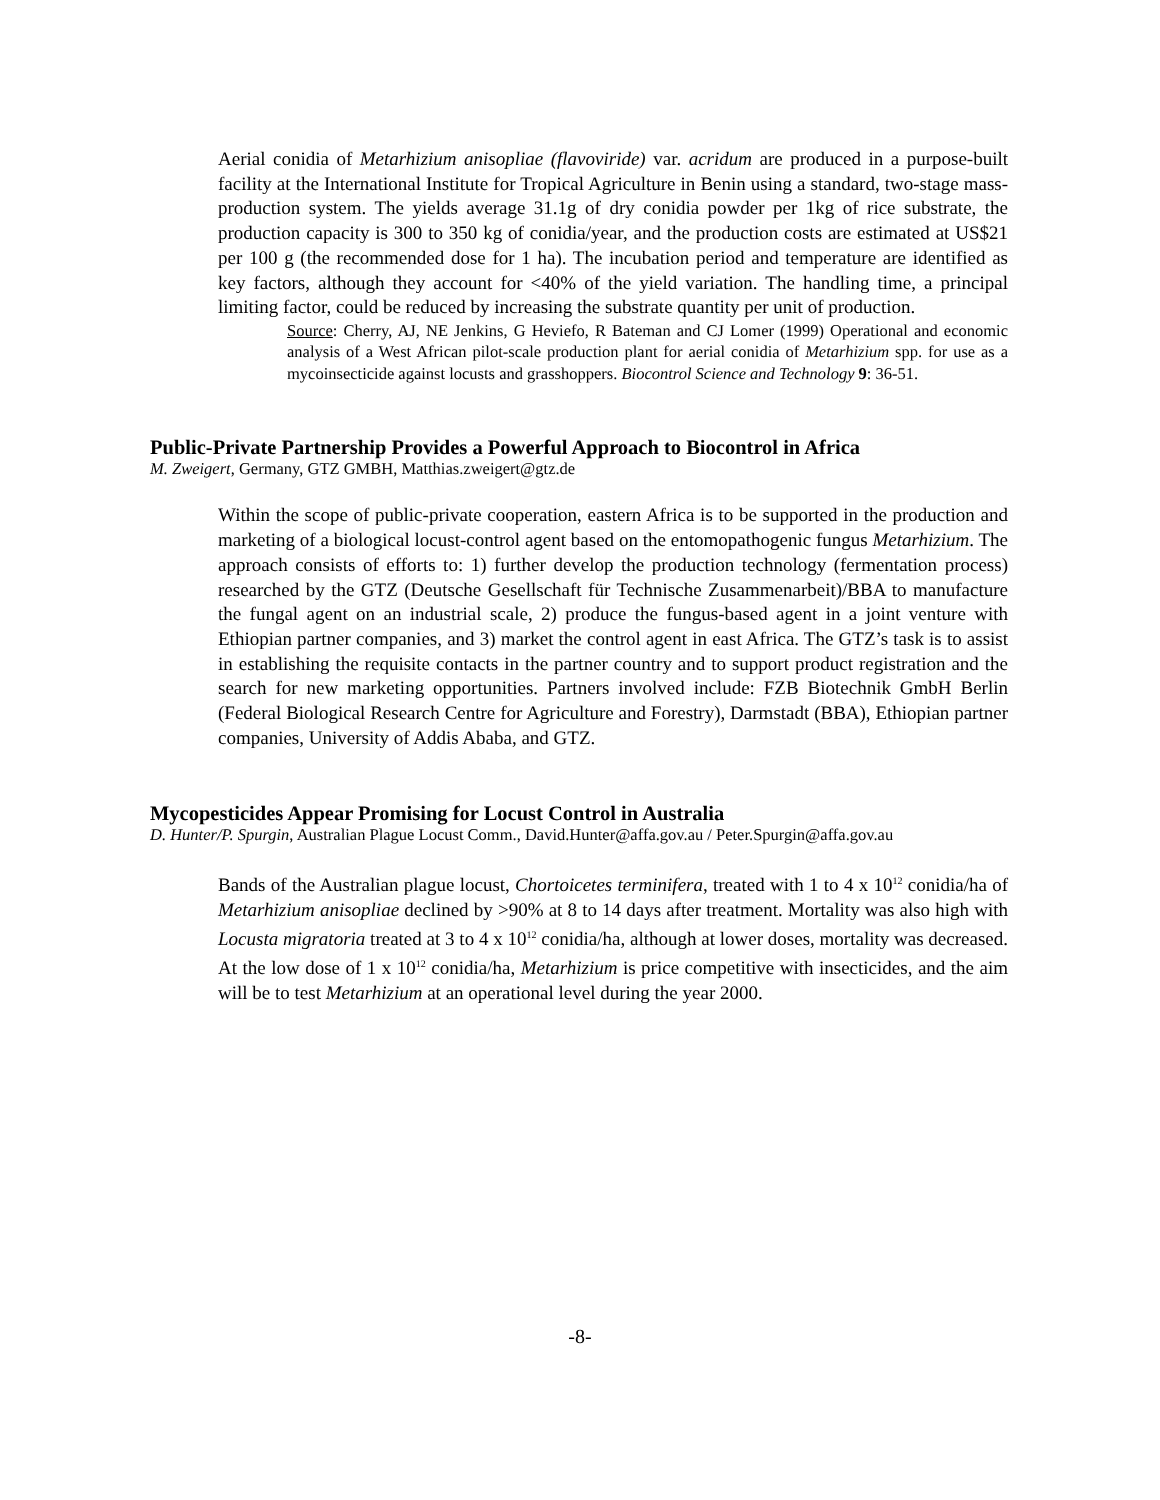Aerial conidia of Metarhizium anisopliae (flavoviride) var. acridum are produced in a purpose-built facility at the International Institute for Tropical Agriculture in Benin using a standard, two-stage mass-production system. The yields average 31.1g of dry conidia powder per 1kg of rice substrate, the production capacity is 300 to 350 kg of conidia/year, and the production costs are estimated at US$21 per 100 g (the recommended dose for 1 ha). The incubation period and temperature are identified as key factors, although they account for <40% of the yield variation. The handling time, a principal limiting factor, could be reduced by increasing the substrate quantity per unit of production.
Source: Cherry, AJ, NE Jenkins, G Heviefo, R Bateman and CJ Lomer (1999) Operational and economic analysis of a West African pilot-scale production plant for aerial conidia of Metarhizium spp. for use as a mycoinsecticide against locusts and grasshoppers. Biocontrol Science and Technology 9: 36-51.
Public-Private Partnership Provides a Powerful Approach to Biocontrol in Africa
M. Zweigert, Germany, GTZ GMBH, Matthias.zweigert@gtz.de
Within the scope of public-private cooperation, eastern Africa is to be supported in the production and marketing of a biological locust-control agent based on the entomopathogenic fungus Metarhizium. The approach consists of efforts to: 1) further develop the production technology (fermentation process) researched by the GTZ (Deutsche Gesellschaft für Technische Zusammenarbeit)/BBA to manufacture the fungal agent on an industrial scale, 2) produce the fungus-based agent in a joint venture with Ethiopian partner companies, and 3) market the control agent in east Africa. The GTZ’s task is to assist in establishing the requisite contacts in the partner country and to support product registration and the search for new marketing opportunities. Partners involved include: FZB Biotechnik GmbH Berlin (Federal Biological Research Centre for Agriculture and Forestry), Darmstadt (BBA), Ethiopian partner companies, University of Addis Ababa, and GTZ.
Mycopesticides Appear Promising for Locust Control in Australia
D. Hunter/P. Spurgin, Australian Plague Locust Comm., David.Hunter@affa.gov.au / Peter.Spurgin@affa.gov.au
Bands of the Australian plague locust, Chortoicetes terminifera, treated with 1 to 4 x 10<sup>12</sup> conidia/ha of Metarhizium anisopliae declined by >90% at 8 to 14 days after treatment. Mortality was also high with Locusta migratoria treated at 3 to 4 x 10<sup>12</sup> conidia/ha, although at lower doses, mortality was decreased. At the low dose of 1 x 10<sup>12</sup> conidia/ha, Metarhizium is price competitive with insecticides, and the aim will be to test Metarhizium at an operational level during the year 2000.
-8-